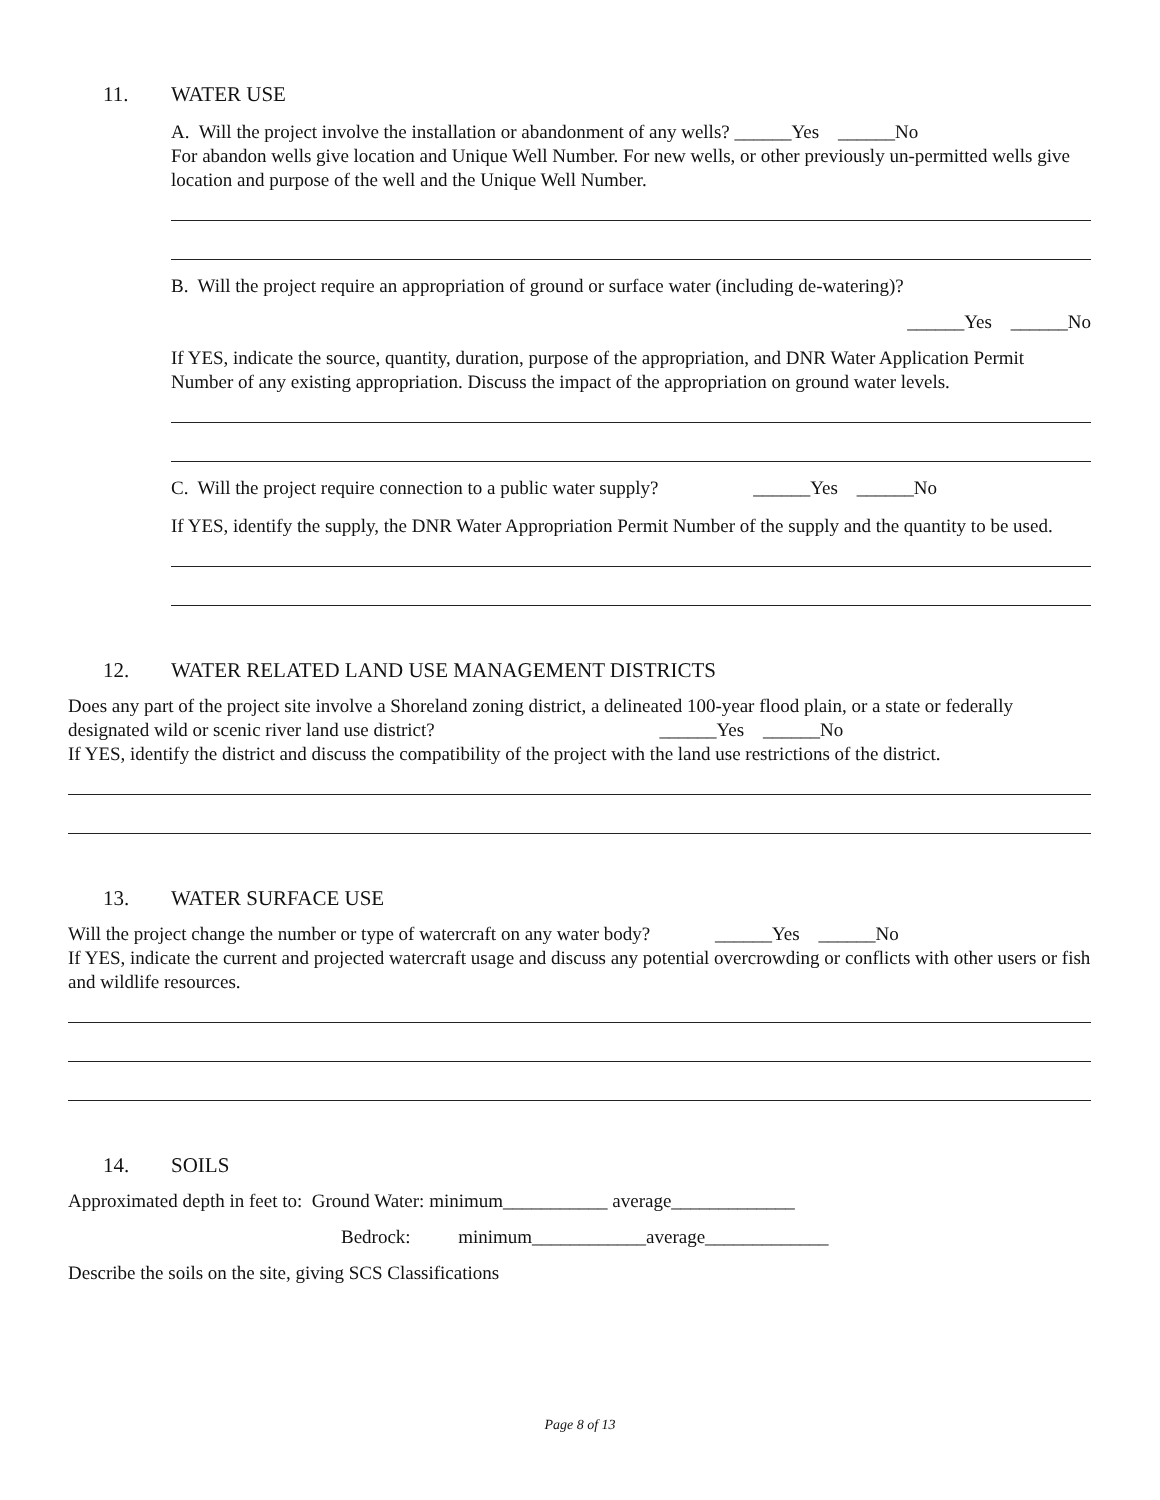11. WATER USE
A. Will the project involve the installation or abandonment of any wells? ______Yes ______No
For abandon wells give location and Unique Well Number. For new wells, or other previously un-permitted wells give location and purpose of the well and the Unique Well Number.
B. Will the project require an appropriation of ground or surface water (including de-watering)?
______Yes ______No
If YES, indicate the source, quantity, duration, purpose of the appropriation, and DNR Water Application Permit Number of any existing appropriation. Discuss the impact of the appropriation on ground water levels.
C. Will the project require connection to a public water supply? ______Yes ______No
If YES, identify the supply, the DNR Water Appropriation Permit Number of the supply and the quantity to be used.
12. WATER RELATED LAND USE MANAGEMENT DISTRICTS
Does any part of the project site involve a Shoreland zoning district, a delineated 100-year flood plain, or a state or federally designated wild or scenic river land use district? ______Yes ______No
If YES, identify the district and discuss the compatibility of the project with the land use restrictions of the district.
13. WATER SURFACE USE
Will the project change the number or type of watercraft on any water body? ______Yes ______No
If YES, indicate the current and projected watercraft usage and discuss any potential overcrowding or conflicts with other users or fish and wildlife resources.
14. SOILS
Approximated depth in feet to: Ground Water: minimum___________ average_____________
Bedrock: minimum____________average_____________
Describe the soils on the site, giving SCS Classifications
Page 8 of 13